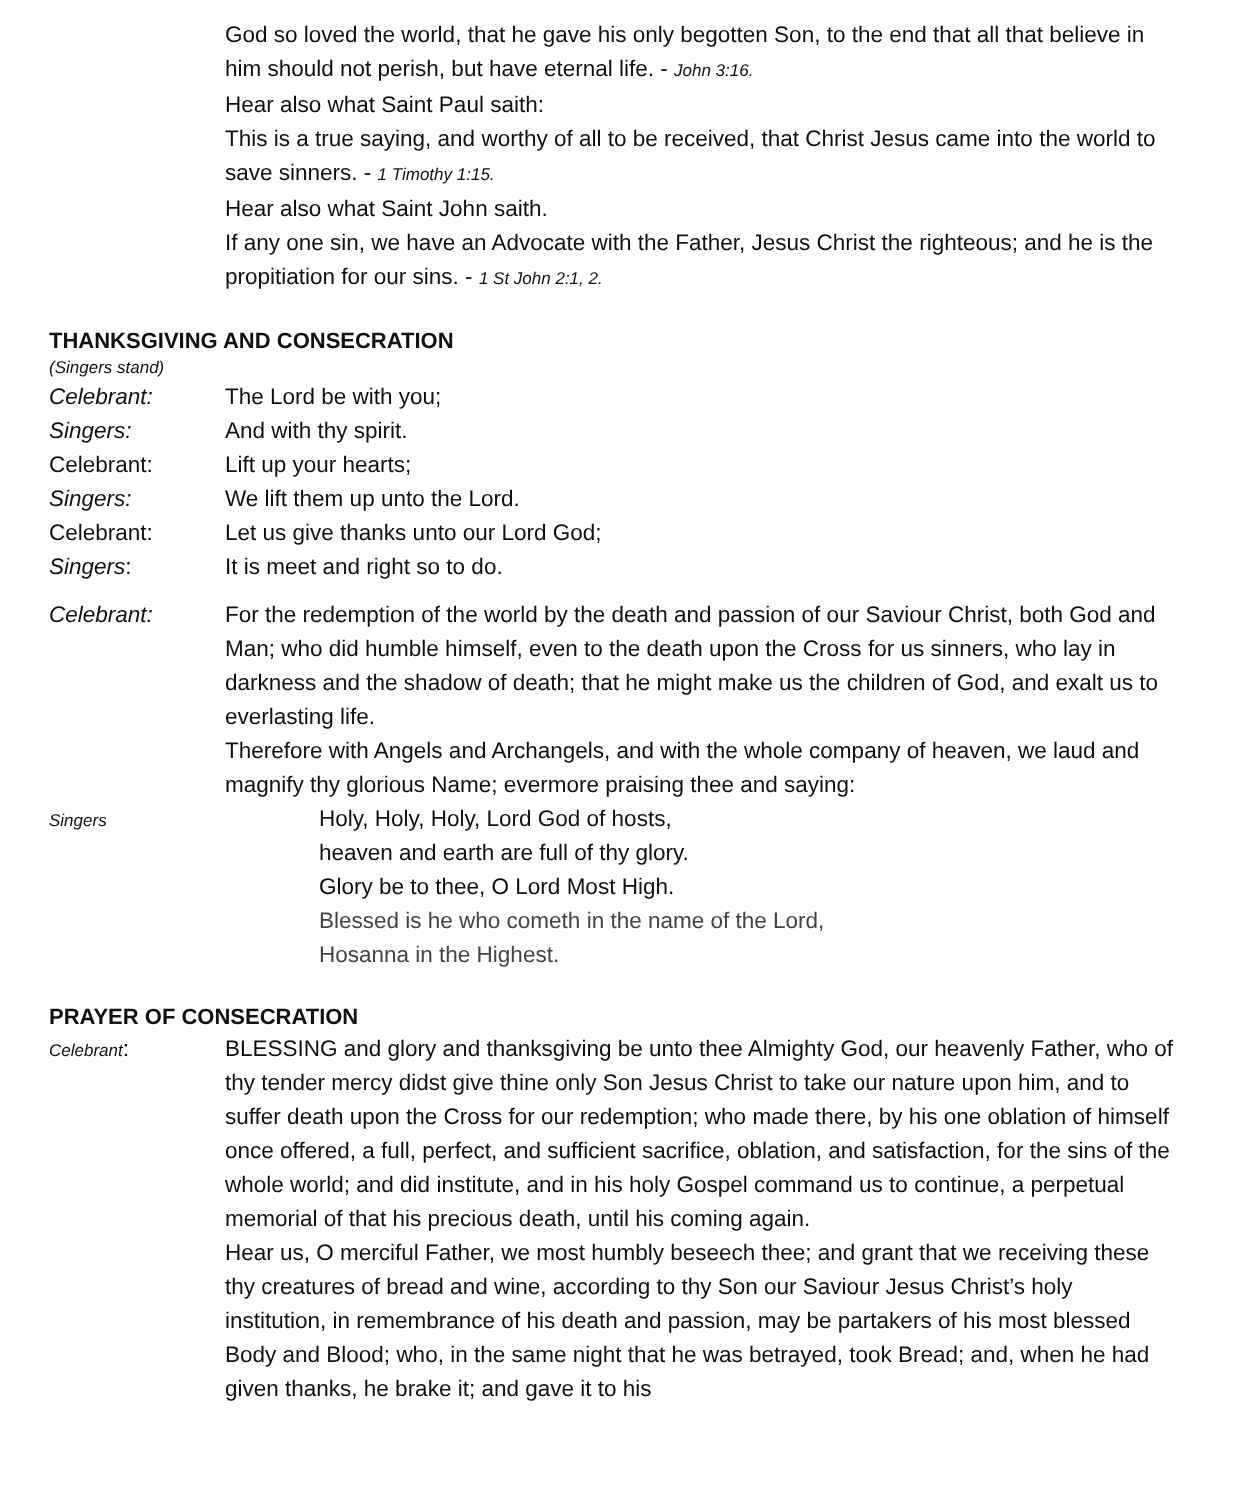God so loved the world, that he gave his only begotten Son, to the end that all that believe in him should not perish, but have eternal life. - John 3:16.
Hear also what Saint Paul saith:
This is a true saying, and worthy of all to be received, that Christ Jesus came into the world to save sinners. - 1 Timothy 1:15.
Hear also what Saint John saith.
If any one sin, we have an Advocate with the Father, Jesus Christ the righteous; and he is the propitiation for our sins. - 1 St John 2:1, 2.
THANKSGIVING AND CONSECRATION
(Singers stand)
Celebrant: The Lord be with you;
Singers: And with thy spirit.
Celebrant: Lift up your hearts;
Singers: We lift them up unto the Lord.
Celebrant: Let us give thanks unto our Lord God;
Singers: It is meet and right so to do.
Celebrant: For the redemption of the world by the death and passion of our Saviour Christ, both God and Man; who did humble himself, even to the death upon the Cross for us sinners, who lay in darkness and the shadow of death; that he might make us the children of God, and exalt us to everlasting life.
Therefore with Angels and Archangels, and with the whole company of heaven, we laud and magnify thy glorious Name; evermore praising thee and saying:
Singers
Holy, Holy, Holy, Lord God of hosts,
heaven and earth are full of thy glory.
Glory be to thee, O Lord Most High.
Blessed is he who cometh in the name of the Lord,
Hosanna in the Highest.
PRAYER OF CONSECRATION
Celebrant: BLESSING and glory and thanksgiving be unto thee Almighty God, our heavenly Father, who of thy tender mercy didst give thine only Son Jesus Christ to take our nature upon him, and to suffer death upon the Cross for our redemption; who made there, by his one oblation of himself once offered, a full, perfect, and sufficient sacrifice, oblation, and satisfaction, for the sins of the whole world; and did institute, and in his holy Gospel command us to continue, a perpetual memorial of that his precious death, until his coming again.
Hear us, O merciful Father, we most humbly beseech thee; and grant that we receiving these thy creatures of bread and wine, according to thy Son our Saviour Jesus Christ’s holy institution, in remembrance of his death and passion, may be partakers of his most blessed Body and Blood; who, in the same night that he was betrayed, took Bread; and, when he had given thanks, he brake it; and gave it to his